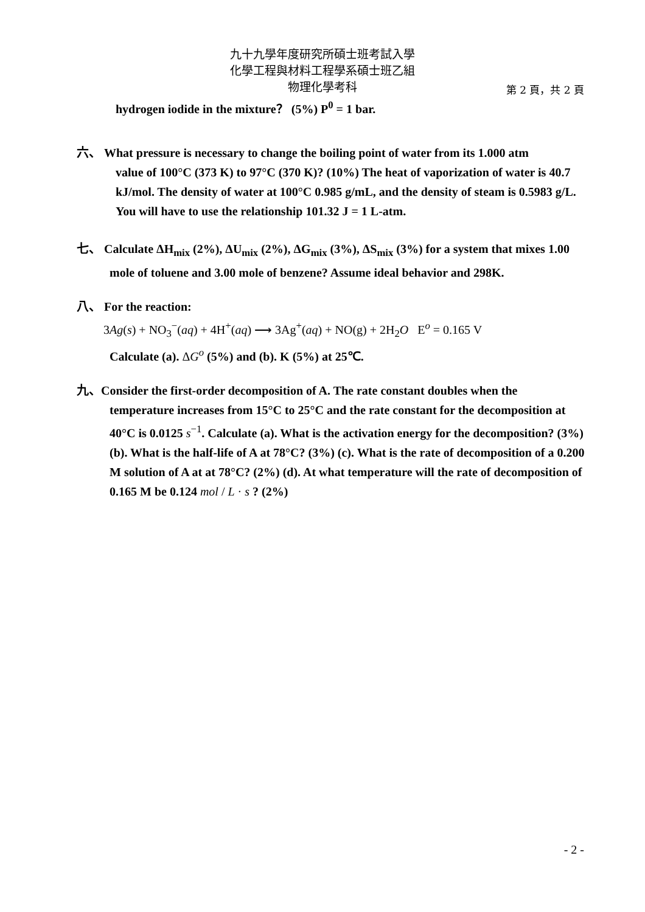九十九學年度研究所碩士班考試入學
化學工程與材料工程學系碩士班乙組
物理化學考科
第 2 頁，共 2 頁
hydrogen iodide in the mixture？ (5%) P<sup>0</sup> = 1 bar.
六、 What pressure is necessary to change the boiling point of water from its 1.000 atm
value of 100°C (373 K) to 97°C (370 K)? (10%) The heat of vaporization of water is 40.7 kJ/mol. The density of water at 100°C 0.985 g/mL, and the density of steam is 0.5983 g/L. You will have to use the relationship 101.32 J = 1 L-atm.
七、 Calculate ΔH<sub>mix</sub> (2%), ΔU<sub>mix</sub> (2%), ΔG<sub>mix</sub> (3%), ΔS<sub>mix</sub> (3%) for a system that mixes 1.00
mole of toluene and 3.00 mole of benzene? Assume ideal behavior and 298K.
八、 For the reaction:
3Ag(s) + NO<sub>3</sub><sup>−</sup>(aq) + 4H<sup>+</sup>(aq) ⟶ 3Ag<sup>+</sup>(aq) + NO(g) + 2H<sub>2</sub>O E<sup>o</sup> = 0.165 V
Calculate (a). ΔG<sup>o</sup> (5%) and (b). K (5%) at 25℃.
九、Consider the first-order decomposition of A. The rate constant doubles when the
temperature increases from 15°C to 25°C and the rate constant for the decomposition at 40°C is 0.0125 s<sup>−1</sup>. Calculate (a). What is the activation energy for the decomposition? (3%) (b). What is the half-life of A at 78°C? (3%) (c). What is the rate of decomposition of a 0.200 M solution of A at at 78°C? (2%) (d). At what temperature will the rate of decomposition of 0.165 M be 0.124 mol / L · s ? (2%)
- 2 -